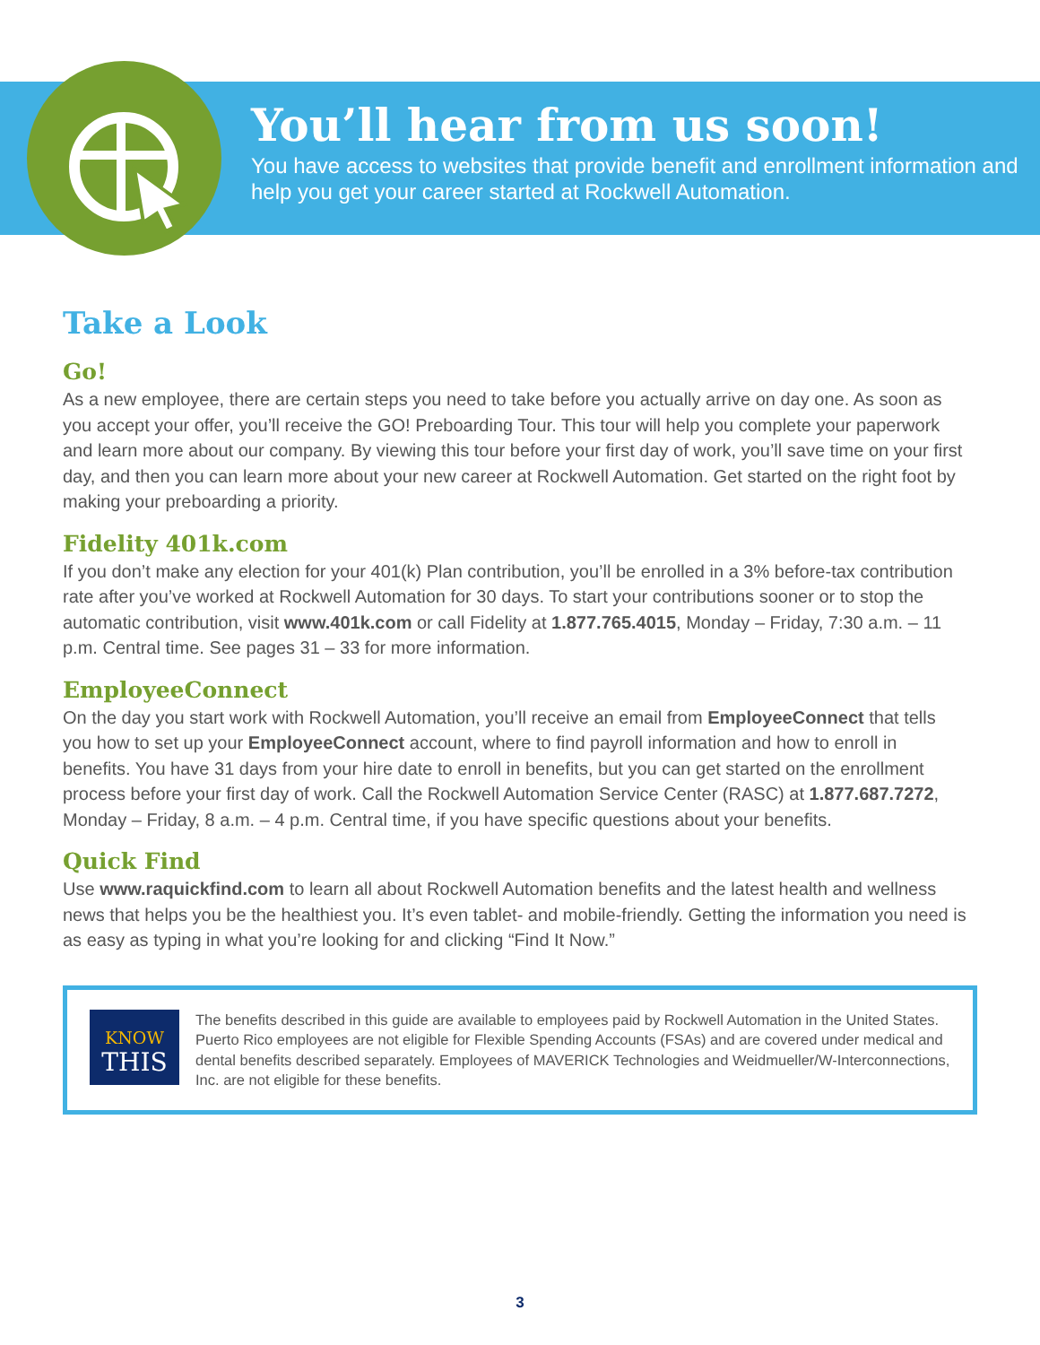You’ll hear from us soon!
You have access to websites that provide benefit and enrollment information and help you get your career started at Rockwell Automation.
Take a Look
Go!
As a new employee, there are certain steps you need to take before you actually arrive on day one. As soon as you accept your offer, you’ll receive the GO! Preboarding Tour. This tour will help you complete your paperwork and learn more about our company. By viewing this tour before your first day of work, you’ll save time on your first day, and then you can learn more about your new career at Rockwell Automation. Get started on the right foot by making your preboarding a priority.
Fidelity 401k.com
If you don’t make any election for your 401(k) Plan contribution, you’ll be enrolled in a 3% before-tax contribution rate after you’ve worked at Rockwell Automation for 30 days. To start your contributions sooner or to stop the automatic contribution, visit www.401k.com or call Fidelity at 1.877.765.4015, Monday – Friday, 7:30 a.m. – 11 p.m. Central time. See pages 31 – 33 for more information.
EmployeeConnect
On the day you start work with Rockwell Automation, you’ll receive an email from EmployeeConnect that tells you how to set up your EmployeeConnect account, where to find payroll information and how to enroll in benefits. You have 31 days from your hire date to enroll in benefits, but you can get started on the enrollment process before your first day of work. Call the Rockwell Automation Service Center (RASC) at 1.877.687.7272, Monday – Friday, 8 a.m. – 4 p.m. Central time, if you have specific questions about your benefits.
Quick Find
Use www.raquickfind.com to learn all about Rockwell Automation benefits and the latest health and wellness news that helps you be the healthiest you. It’s even tablet- and mobile-friendly. Getting the information you need is as easy as typing in what you’re looking for and clicking “Find It Now.”
KNOW
THIS
The benefits described in this guide are available to employees paid by Rockwell Automation in the United States. Puerto Rico employees are not eligible for Flexible Spending Accounts (FSAs) and are covered under medical and dental benefits described separately. Employees of MAVERICK Technologies and Weidmueller/W-Interconnections, Inc. are not eligible for these benefits.
3